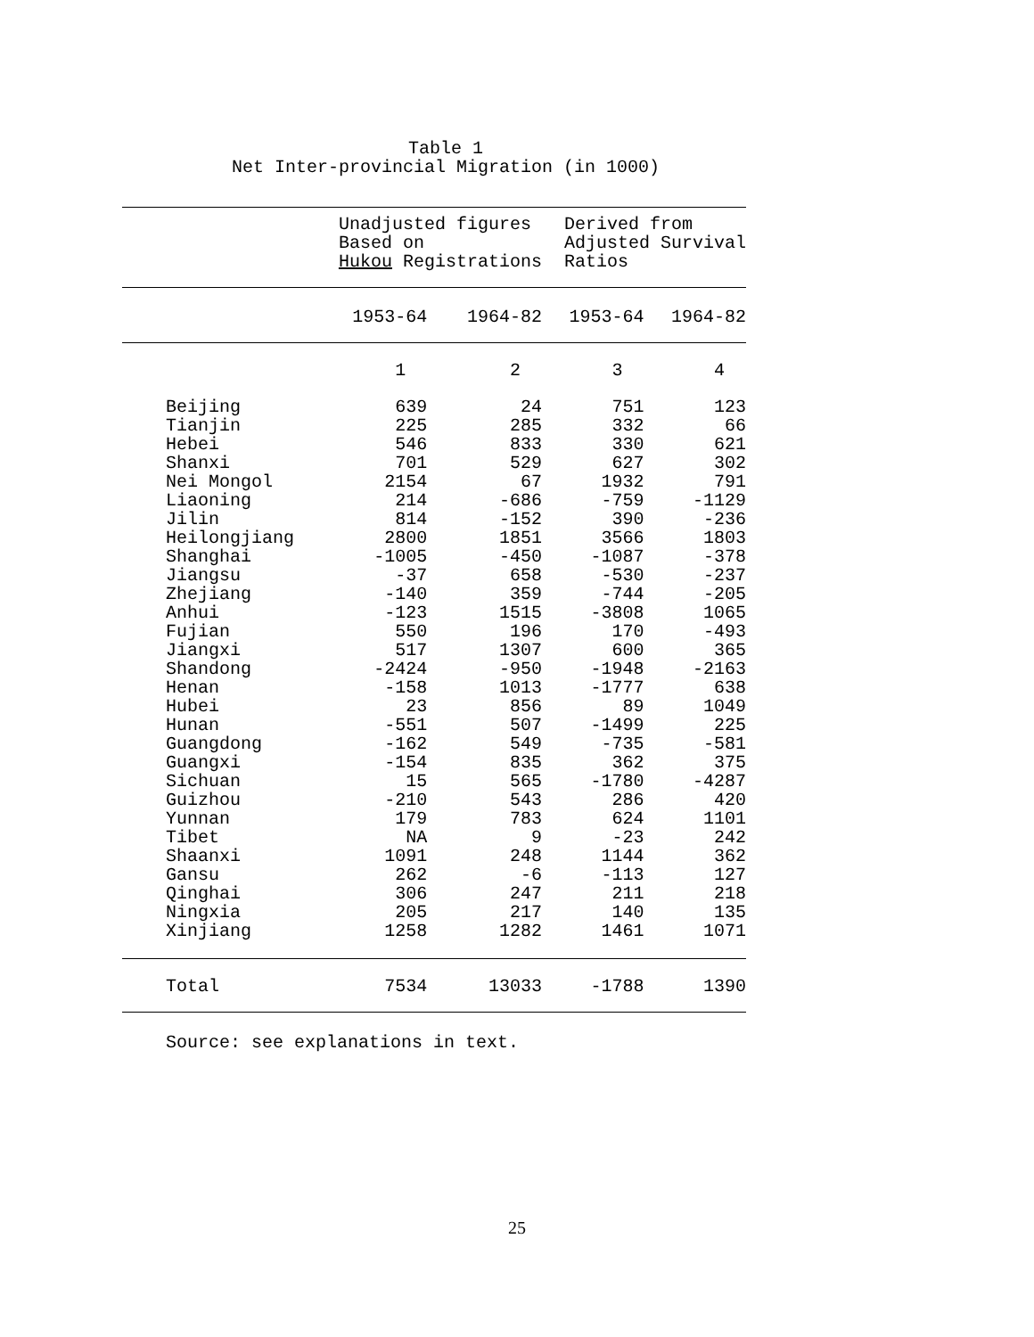Table 1 Net Inter-provincial Migration (in 1000)
| | Unadjusted figures Based on Hukou Registrations | | Derived from Adjusted Survival Ratios | |
| | 1953-64 | 1964-82 | 1953-64 | 1964-82 |
| | 1 | 2 | 3 | 4 |
| Beijing | 639 | 24 | 751 | 123 |
| Tianjin | 225 | 285 | 332 | 66 |
| Hebei | 546 | 833 | 330 | 621 |
| Shanxi | 701 | 529 | 627 | 302 |
| Nei Mongol | 2154 | 67 | 1932 | 791 |
| Liaoning | 214 | -686 | -759 | -1129 |
| Jilin | 814 | -152 | 390 | -236 |
| Heilongjiang | 2800 | 1851 | 3566 | 1803 |
| Shanghai | -1005 | -450 | -1087 | -378 |
| Jiangsu | -37 | 658 | -530 | -237 |
| Zhejiang | -140 | 359 | -744 | -205 |
| Anhui | -123 | 1515 | -3808 | 1065 |
| Fujian | 550 | 196 | 170 | -493 |
| Jiangxi | 517 | 1307 | 600 | 365 |
| Shandong | -2424 | -950 | -1948 | -2163 |
| Henan | -158 | 1013 | -1777 | 638 |
| Hubei | 23 | 856 | 89 | 1049 |
| Hunan | -551 | 507 | -1499 | 225 |
| Guangdong | -162 | 549 | -735 | -581 |
| Guangxi | -154 | 835 | 362 | 375 |
| Sichuan | 15 | 565 | -1780 | -4287 |
| Guizhou | -210 | 543 | 286 | 420 |
| Yunnan | 179 | 783 | 624 | 1101 |
| Tibet | NA | 9 | -23 | 242 |
| Shaanxi | 1091 | 248 | 1144 | 362 |
| Gansu | 262 | -6 | -113 | 127 |
| Qinghai | 306 | 247 | 211 | 218 |
| Ningxia | 205 | 217 | 140 | 135 |
| Xinjiang | 1258 | 1282 | 1461 | 1071 |
| Total | 7534 | 13033 | -1788 | 1390 |
Source: see explanations in text.
25